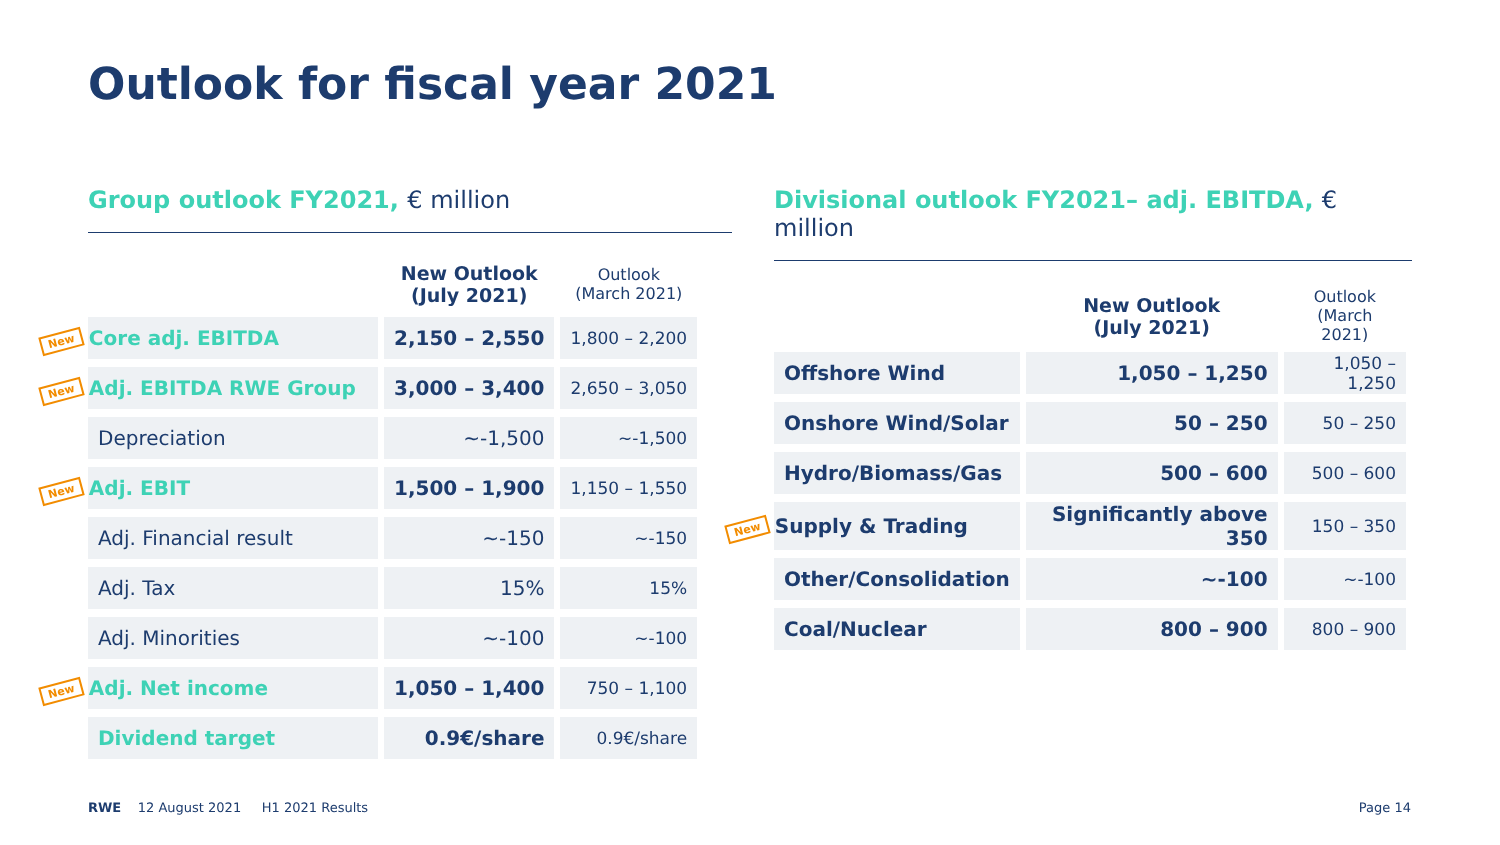Outlook for fiscal year 2021
Group outlook FY2021, € million
| | New Outlook (July 2021) | Outlook (March 2021) |
| --- | --- | --- |
| New Core adj. EBITDA | 2,150 – 2,550 | 1,800 – 2,200 |
| New Adj. EBITDA RWE Group | 3,000 – 3,400 | 2,650 – 3,050 |
| Depreciation | ~-1,500 | ~-1,500 |
| New Adj. EBIT | 1,500 – 1,900 | 1,150 – 1,550 |
| Adj. Financial result | ~-150 | ~-150 |
| Adj. Tax | 15% | 15% |
| Adj. Minorities | ~-100 | ~-100 |
| New Adj. Net income | 1,050 – 1,400 | 750 – 1,100 |
| Dividend target | 0.9€/share | 0.9€/share |
Divisional outlook FY2021– adj. EBITDA, € million
| | New Outlook (July 2021) | Outlook (March 2021) |
| --- | --- | --- |
| Offshore Wind | 1,050 – 1,250 | 1,050 – 1,250 |
| Onshore Wind/Solar | 50 – 250 | 50 – 250 |
| Hydro/Biomass/Gas | 500 – 600 | 500 – 600 |
| New Supply & Trading | Significantly above 350 | 150 – 350 |
| Other/Consolidation | ~-100 | ~-100 |
| Coal/Nuclear | 800 – 900 | 800 – 900 |
RWE 12 August 2021 H1 2021 Results
Page 14